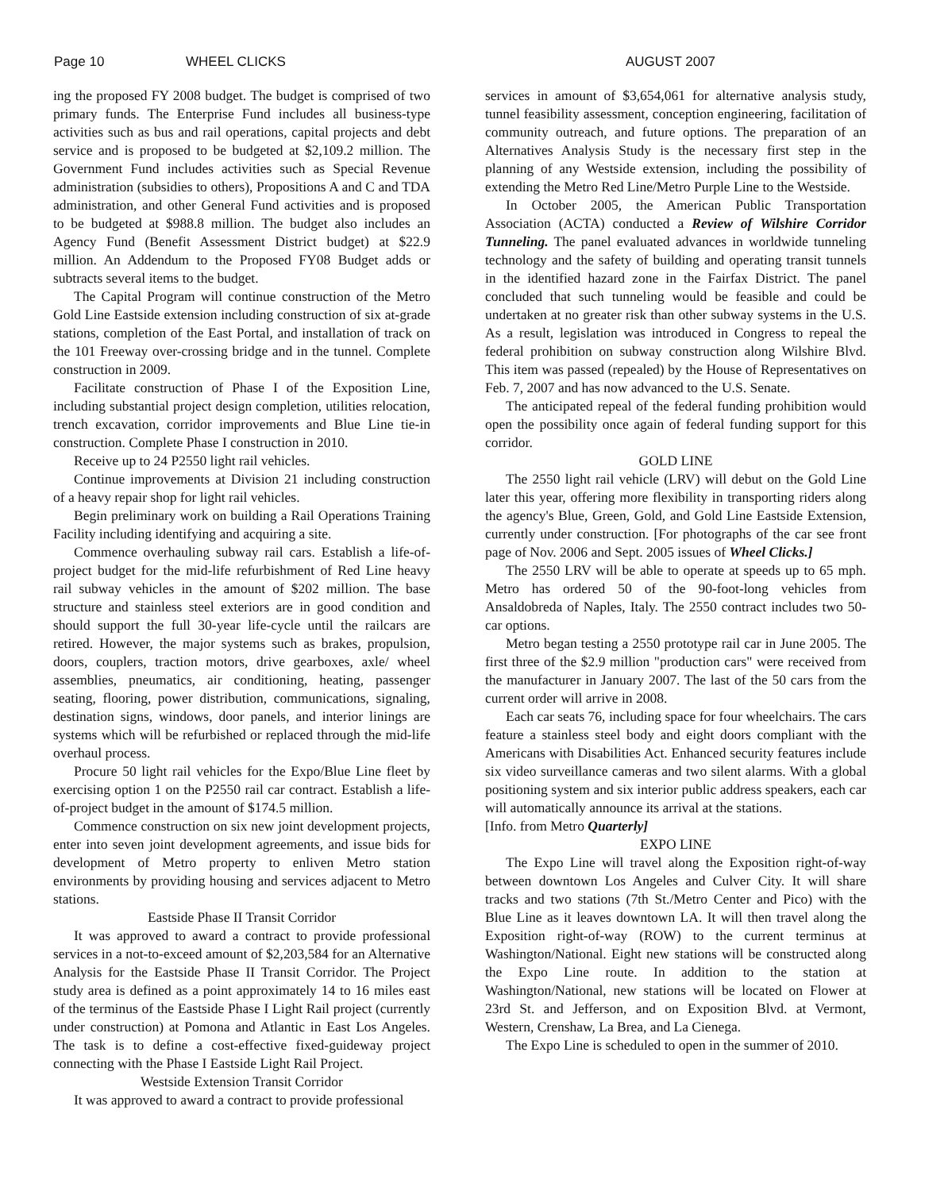Page 10 WHEEL CLICKS AUGUST 2007
ing the proposed FY 2008 budget. The budget is comprised of two primary funds. The Enterprise Fund includes all business-type activities such as bus and rail operations, capital projects and debt service and is proposed to be budgeted at $2,109.2 million. The Government Fund includes activities such as Special Revenue administration (subsidies to others), Propositions A and C and TDA administration, and other General Fund activities and is proposed to be budgeted at $988.8 million. The budget also includes an Agency Fund (Benefit Assessment District budget) at $22.9 million. An Addendum to the Proposed FY08 Budget adds or subtracts several items to the budget.
The Capital Program will continue construction of the Metro Gold Line Eastside extension including construction of six at-grade stations, completion of the East Portal, and installation of track on the 101 Freeway over-crossing bridge and in the tunnel. Complete construction in 2009.
Facilitate construction of Phase I of the Exposition Line, including substantial project design completion, utilities relocation, trench excavation, corridor improvements and Blue Line tie-in construction. Complete Phase I construction in 2010.
Receive up to 24 P2550 light rail vehicles.
Continue improvements at Division 21 including construction of a heavy repair shop for light rail vehicles.
Begin preliminary work on building a Rail Operations Training Facility including identifying and acquiring a site.
Commence overhauling subway rail cars. Establish a life-of-project budget for the mid-life refurbishment of Red Line heavy rail subway vehicles in the amount of $202 million. The base structure and stainless steel exteriors are in good condition and should support the full 30-year life-cycle until the railcars are retired. However, the major systems such as brakes, propulsion, doors, couplers, traction motors, drive gearboxes, axle/ wheel assemblies, pneumatics, air conditioning, heating, passenger seating, flooring, power distribution, communications, signaling, destination signs, windows, door panels, and interior linings are systems which will be refurbished or replaced through the mid-life overhaul process.
Procure 50 light rail vehicles for the Expo/Blue Line fleet by exercising option 1 on the P2550 rail car contract. Establish a life-of-project budget in the amount of $174.5 million.
Commence construction on six new joint development projects, enter into seven joint development agreements, and issue bids for development of Metro property to enliven Metro station environments by providing housing and services adjacent to Metro stations.
Eastside Phase II Transit Corridor
It was approved to award a contract to provide professional services in a not-to-exceed amount of $2,203,584 for an Alternative Analysis for the Eastside Phase II Transit Corridor. The Project study area is defined as a point approximately 14 to 16 miles east of the terminus of the Eastside Phase I Light Rail project (currently under construction) at Pomona and Atlantic in East Los Angeles. The task is to define a cost-effective fixed-guideway project connecting with the Phase I Eastside Light Rail Project.
Westside Extension Transit Corridor
It was approved to award a contract to provide professional
services in amount of $3,654,061 for alternative analysis study, tunnel feasibility assessment, conception engineering, facilitation of community outreach, and future options. The preparation of an Alternatives Analysis Study is the necessary first step in the planning of any Westside extension, including the possibility of extending the Metro Red Line/Metro Purple Line to the Westside.
In October 2005, the American Public Transportation Association (ACTA) conducted a Review of Wilshire Corridor Tunneling. The panel evaluated advances in worldwide tunneling technology and the safety of building and operating transit tunnels in the identified hazard zone in the Fairfax District. The panel concluded that such tunneling would be feasible and could be undertaken at no greater risk than other subway systems in the U.S. As a result, legislation was introduced in Congress to repeal the federal prohibition on subway construction along Wilshire Blvd. This item was passed (repealed) by the House of Representatives on Feb. 7, 2007 and has now advanced to the U.S. Senate.
The anticipated repeal of the federal funding prohibition would open the possibility once again of federal funding support for this corridor.
GOLD LINE
The 2550 light rail vehicle (LRV) will debut on the Gold Line later this year, offering more flexibility in transporting riders along the agency's Blue, Green, Gold, and Gold Line Eastside Extension, currently under construction. [For photographs of the car see front page of Nov. 2006 and Sept. 2005 issues of Wheel Clicks.]
The 2550 LRV will be able to operate at speeds up to 65 mph. Metro has ordered 50 of the 90-foot-long vehicles from Ansaldobreda of Naples, Italy. The 2550 contract includes two 50-car options.
Metro began testing a 2550 prototype rail car in June 2005. The first three of the $2.9 million "production cars" were received from the manufacturer in January 2007. The last of the 50 cars from the current order will arrive in 2008.
Each car seats 76, including space for four wheelchairs. The cars feature a stainless steel body and eight doors compliant with the Americans with Disabilities Act. Enhanced security features include six video surveillance cameras and two silent alarms. With a global positioning system and six interior public address speakers, each car will automatically announce its arrival at the stations.
[Info. from Metro Quarterly]
EXPO LINE
The Expo Line will travel along the Exposition right-of-way between downtown Los Angeles and Culver City. It will share tracks and two stations (7th St./Metro Center and Pico) with the Blue Line as it leaves downtown LA. It will then travel along the Exposition right-of-way (ROW) to the current terminus at Washington/National. Eight new stations will be constructed along the Expo Line route. In addition to the station at Washington/National, new stations will be located on Flower at 23rd St. and Jefferson, and on Exposition Blvd. at Vermont, Western, Crenshaw, La Brea, and La Cienega.
The Expo Line is scheduled to open in the summer of 2010.